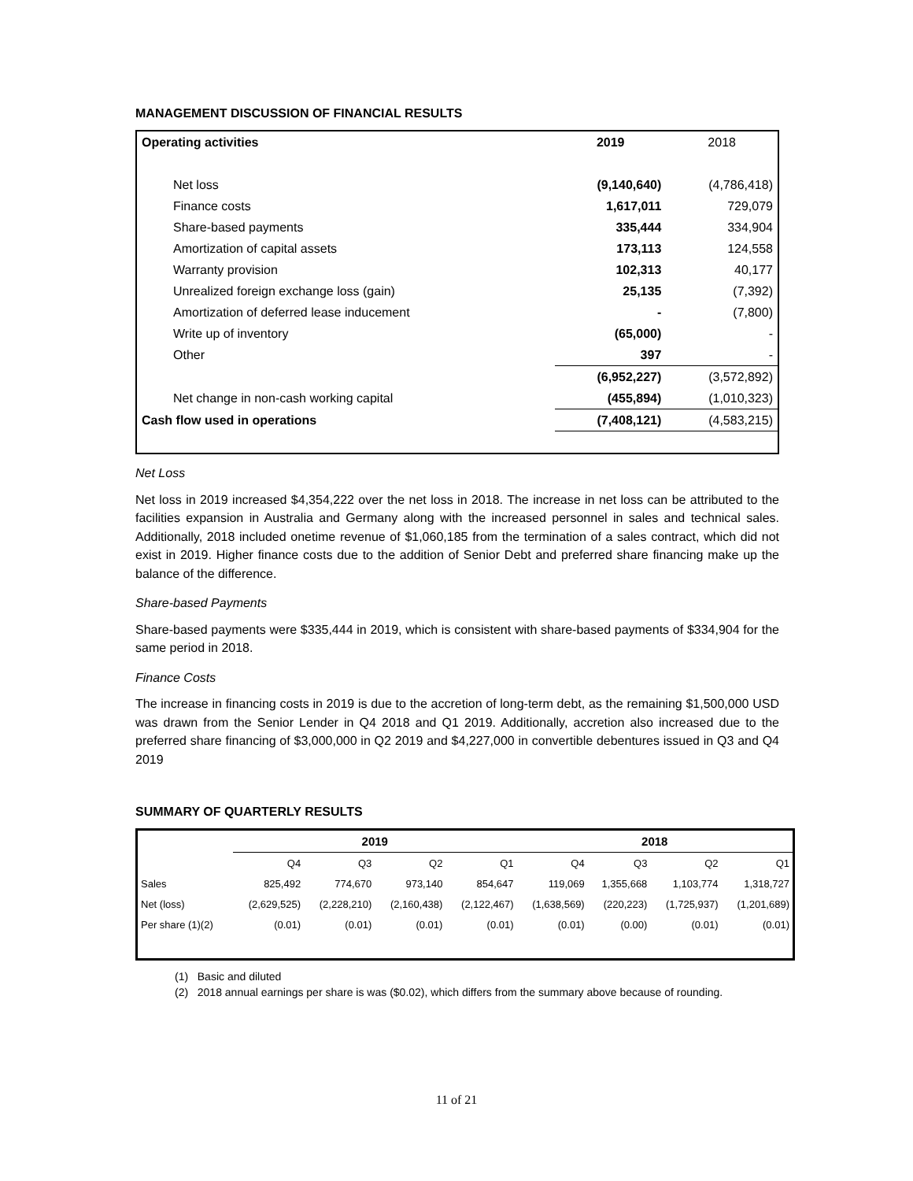MANAGEMENT DISCUSSION OF FINANCIAL RESULTS
| Operating activities | 2019 | 2018 |
| Net loss | (9,140,640) | (4,786,418) |
| Finance costs | 1,617,011 | 729,079 |
| Share-based payments | 335,444 | 334,904 |
| Amortization of capital assets | 173,113 | 124,558 |
| Warranty provision | 102,313 | 40,177 |
| Unrealized foreign exchange loss (gain) | 25,135 | (7,392) |
| Amortization of deferred lease inducement | - | (7,800) |
| Write up of inventory | (65,000) | - |
| Other | 397 | - |
| | (6,952,227) | (3,572,892) |
| Net change in non-cash working capital | (455,894) | (1,010,323) |
| Cash flow used in operations | (7,408,121) | (4,583,215) |
Net Loss
Net loss in 2019 increased $4,354,222 over the net loss in 2018. The increase in net loss can be attributed to the facilities expansion in Australia and Germany along with the increased personnel in sales and technical sales. Additionally, 2018 included onetime revenue of $1,060,185 from the termination of a sales contract, which did not exist in 2019. Higher finance costs due to the addition of Senior Debt and preferred share financing make up the balance of the difference.
Share-based Payments
Share-based payments were $335,444 in 2019, which is consistent with share-based payments of $334,904 for the same period in 2018.
Finance Costs
The increase in financing costs in 2019 is due to the accretion of long-term debt, as the remaining $1,500,000 USD was drawn from the Senior Lender in Q4 2018 and Q1 2019. Additionally, accretion also increased due to the preferred share financing of $3,000,000 in Q2 2019 and $4,227,000 in convertible debentures issued in Q3 and Q4 2019
SUMMARY OF QUARTERLY RESULTS
| | 2019 | | | | 2018 | | | |
| --- | --- | --- | --- | --- | --- | --- | --- | --- |
| | Q4 | Q3 | Q2 | Q1 | Q4 | Q3 | Q2 | Q1 |
| Sales | 825,492 | 774,670 | 973,140 | 854,647 | 119,069 | 1,355,668 | 1,103,774 | 1,318,727 |
| Net (loss) | (2,629,525) | (2,228,210) | (2,160,438) | (2,122,467) | (1,638,569) | (220,223) | (1,725,937) | (1,201,689) |
| Per share (1)(2) | (0.01) | (0.01) | (0.01) | (0.01) | (0.01) | (0.00) | (0.01) | (0.01) |
(1) Basic and diluted
(2) 2018 annual earnings per share is was ($0.02), which differs from the summary above because of rounding.
11 of 21